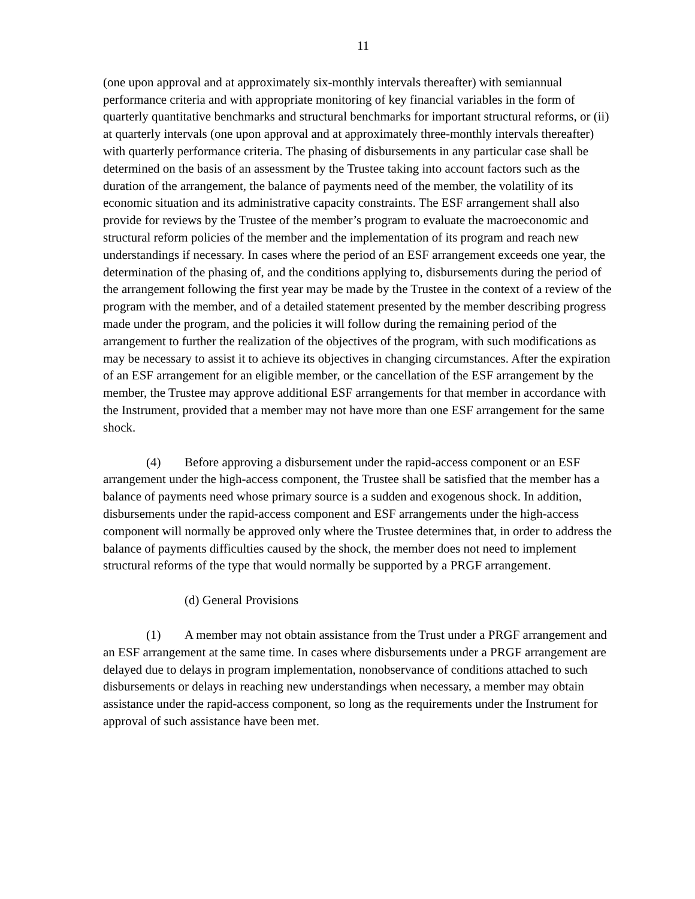11
(one upon approval and at approximately six-monthly intervals thereafter) with semiannual performance criteria and with appropriate monitoring of key financial variables in the form of quarterly quantitative benchmarks and structural benchmarks for important structural reforms, or (ii) at quarterly intervals (one upon approval and at approximately three-monthly intervals thereafter) with quarterly performance criteria. The phasing of disbursements in any particular case shall be determined on the basis of an assessment by the Trustee taking into account factors such as the duration of the arrangement, the balance of payments need of the member, the volatility of its economic situation and its administrative capacity constraints. The ESF arrangement shall also provide for reviews by the Trustee of the member’s program to evaluate the macroeconomic and structural reform policies of the member and the implementation of its program and reach new understandings if necessary. In cases where the period of an ESF arrangement exceeds one year, the determination of the phasing of, and the conditions applying to, disbursements during the period of the arrangement following the first year may be made by the Trustee in the context of a review of the program with the member, and of a detailed statement presented by the member describing progress made under the program, and the policies it will follow during the remaining period of the arrangement to further the realization of the objectives of the program, with such modifications as may be necessary to assist it to achieve its objectives in changing circumstances. After the expiration of an ESF arrangement for an eligible member, or the cancellation of the ESF arrangement by the member, the Trustee may approve additional ESF arrangements for that member in accordance with the Instrument, provided that a member may not have more than one ESF arrangement for the same shock.
(4) Before approving a disbursement under the rapid-access component or an ESF arrangement under the high-access component, the Trustee shall be satisfied that the member has a balance of payments need whose primary source is a sudden and exogenous shock. In addition, disbursements under the rapid-access component and ESF arrangements under the high-access component will normally be approved only where the Trustee determines that, in order to address the balance of payments difficulties caused by the shock, the member does not need to implement structural reforms of the type that would normally be supported by a PRGF arrangement.
(d) General Provisions
(1) A member may not obtain assistance from the Trust under a PRGF arrangement and an ESF arrangement at the same time. In cases where disbursements under a PRGF arrangement are delayed due to delays in program implementation, nonobservance of conditions attached to such disbursements or delays in reaching new understandings when necessary, a member may obtain assistance under the rapid-access component, so long as the requirements under the Instrument for approval of such assistance have been met.